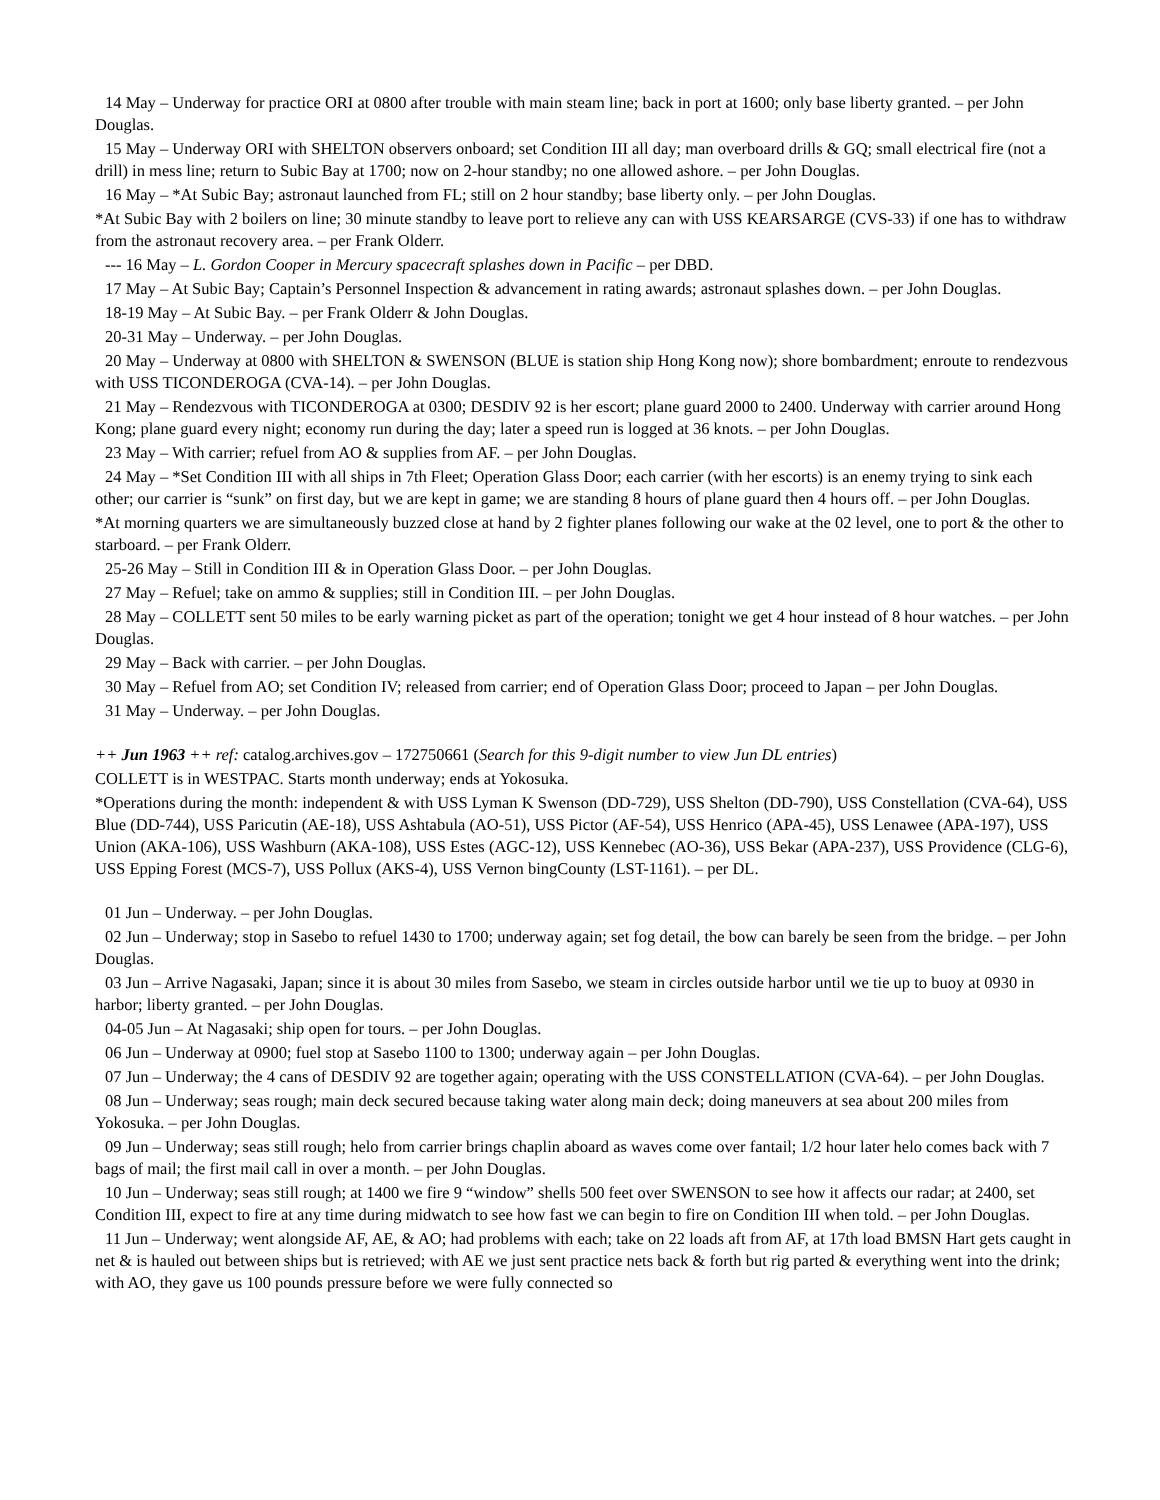14 May – Underway for practice ORI at 0800 after trouble with main steam line; back in port at 1600; only base liberty granted. – per John Douglas.
15 May – Underway ORI with SHELTON observers onboard; set Condition III all day; man overboard drills & GQ; small electrical fire (not a drill) in mess line; return to Subic Bay at 1700; now on 2-hour standby; no one allowed ashore. – per John Douglas.
16 May – *At Subic Bay; astronaut launched from FL; still on 2 hour standby; base liberty only. – per John Douglas.
*At Subic Bay with 2 boilers on line; 30 minute standby to leave port to relieve any can with USS KEARSARGE (CVS-33) if one has to withdraw from the astronaut recovery area. – per Frank Olderr.
--- 16 May – L. Gordon Cooper in Mercury spacecraft splashes down in Pacific – per DBD.
17 May – At Subic Bay; Captain’s Personnel Inspection & advancement in rating awards; astronaut splashes down. – per John Douglas.
18-19 May – At Subic Bay. – per Frank Olderr & John Douglas.
20-31 May – Underway. – per John Douglas.
20 May – Underway at 0800 with SHELTON & SWENSON (BLUE is station ship Hong Kong now); shore bombardment; enroute to rendezvous with USS TICONDEROGA (CVA-14). – per John Douglas.
21 May – Rendezvous with TICONDEROGA at 0300; DESDIV 92 is her escort; plane guard 2000 to 2400. Underway with carrier around Hong Kong; plane guard every night; economy run during the day; later a speed run is logged at 36 knots. – per John Douglas.
23 May – With carrier; refuel from AO & supplies from AF. – per John Douglas.
24 May – *Set Condition III with all ships in 7th Fleet; Operation Glass Door; each carrier (with her escorts) is an enemy trying to sink each other; our carrier is “sunk” on first day, but we are kept in game; we are standing 8 hours of plane guard then 4 hours off. – per John Douglas.
*At morning quarters we are simultaneously buzzed close at hand by 2 fighter planes following our wake at the 02 level, one to port & the other to starboard. – per Frank Olderr.
25-26 May – Still in Condition III & in Operation Glass Door. – per John Douglas.
27 May – Refuel; take on ammo & supplies; still in Condition III. – per John Douglas.
28 May – COLLETT sent 50 miles to be early warning picket as part of the operation; tonight we get 4 hour instead of 8 hour watches. – per John Douglas.
29 May – Back with carrier. – per John Douglas.
30 May – Refuel from AO; set Condition IV; released from carrier; end of Operation Glass Door; proceed to Japan – per John Douglas.
31 May – Underway. – per John Douglas.
++ Jun 1963 ++ ref: catalog.archives.gov – 172750661 (Search for this 9-digit number to view Jun DL entries)
COLLETT is in WESTPAC. Starts month underway; ends at Yokosuka.
*Operations during the month: independent & with USS Lyman K Swenson (DD-729), USS Shelton (DD-790), USS Constellation (CVA-64), USS Blue (DD-744), USS Paricutin (AE-18), USS Ashtabula (AO-51), USS Pictor (AF-54), USS Henrico (APA-45), USS Lenawee (APA-197), USS Union (AKA-106), USS Washburn (AKA-108), USS Estes (AGC-12), USS Kennebec (AO-36), USS Bekar (APA-237), USS Providence (CLG-6), USS Epping Forest (MCS-7), USS Pollux (AKS-4), USS Vernon bingCounty (LST-1161). – per DL.
01 Jun – Underway. – per John Douglas.
02 Jun – Underway; stop in Sasebo to refuel 1430 to 1700; underway again; set fog detail, the bow can barely be seen from the bridge. – per John Douglas.
03 Jun – Arrive Nagasaki, Japan; since it is about 30 miles from Sasebo, we steam in circles outside harbor until we tie up to buoy at 0930 in harbor; liberty granted. – per John Douglas.
04-05 Jun – At Nagasaki; ship open for tours. – per John Douglas.
06 Jun – Underway at 0900; fuel stop at Sasebo 1100 to 1300; underway again – per John Douglas.
07 Jun – Underway; the 4 cans of DESDIV 92 are together again; operating with the USS CONSTELLATION (CVA-64). – per John Douglas.
08 Jun – Underway; seas rough; main deck secured because taking water along main deck; doing maneuvers at sea about 200 miles from Yokosuka. – per John Douglas.
09 Jun – Underway; seas still rough; helo from carrier brings chaplin aboard as waves come over fantail; 1/2 hour later helo comes back with 7 bags of mail; the first mail call in over a month. – per John Douglas.
10 Jun – Underway; seas still rough; at 1400 we fire 9 “window” shells 500 feet over SWENSON to see how it affects our radar; at 2400, set Condition III, expect to fire at any time during midwatch to see how fast we can begin to fire on Condition III when told. – per John Douglas.
11 Jun – Underway; went alongside AF, AE, & AO; had problems with each; take on 22 loads aft from AF, at 17th load BMSN Hart gets caught in net & is hauled out between ships but is retrieved; with AE we just sent practice nets back & forth but rig parted & everything went into the drink; with AO, they gave us 100 pounds pressure before we were fully connected so